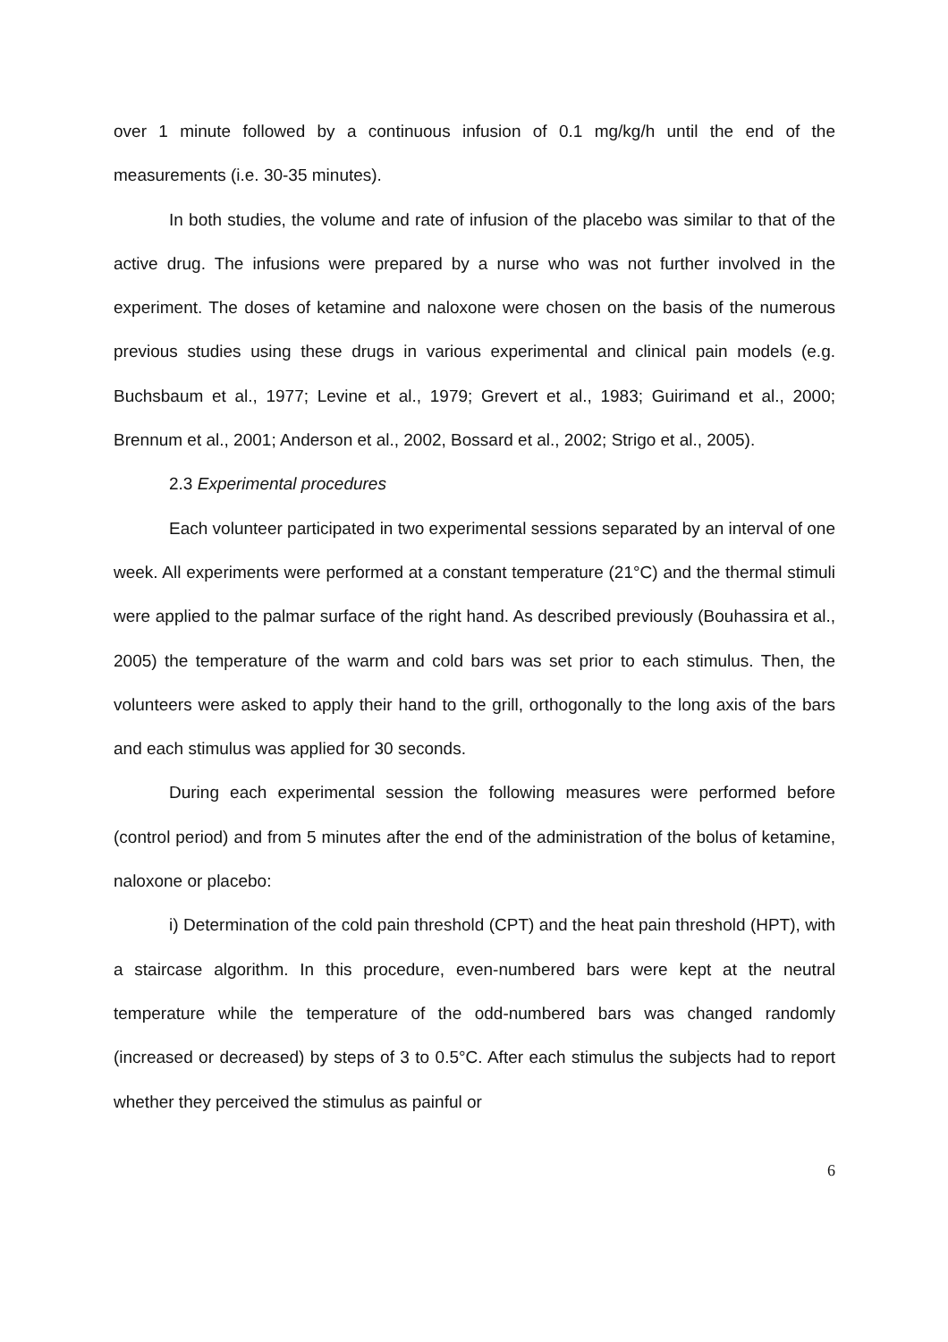over 1 minute followed by a continuous infusion of 0.1 mg/kg/h until the end of the measurements (i.e. 30-35 minutes).
In both studies, the volume and rate of infusion of the placebo was similar to that of the active drug. The infusions were prepared by a nurse who was not further involved in the experiment. The doses of ketamine and naloxone were chosen on the basis of the numerous previous studies using these drugs in various experimental and clinical pain models (e.g. Buchsbaum et al., 1977; Levine et al., 1979; Grevert et al., 1983; Guirimand et al., 2000; Brennum et al., 2001; Anderson et al., 2002, Bossard et al., 2002; Strigo et al., 2005).
2.3 Experimental procedures
Each volunteer participated in two experimental sessions separated by an interval of one week. All experiments were performed at a constant temperature (21°C) and the thermal stimuli were applied to the palmar surface of the right hand. As described previously (Bouhassira et al., 2005) the temperature of the warm and cold bars was set prior to each stimulus. Then, the volunteers were asked to apply their hand to the grill, orthogonally to the long axis of the bars and each stimulus was applied for 30 seconds.
During each experimental session the following measures were performed before (control period) and from 5 minutes after the end of the administration of the bolus of ketamine, naloxone or placebo:
i) Determination of the cold pain threshold (CPT) and the heat pain threshold (HPT), with a staircase algorithm. In this procedure, even-numbered bars were kept at the neutral temperature while the temperature of the odd-numbered bars was changed randomly (increased or decreased) by steps of 3 to 0.5°C. After each stimulus the subjects had to report whether they perceived the stimulus as painful or
6